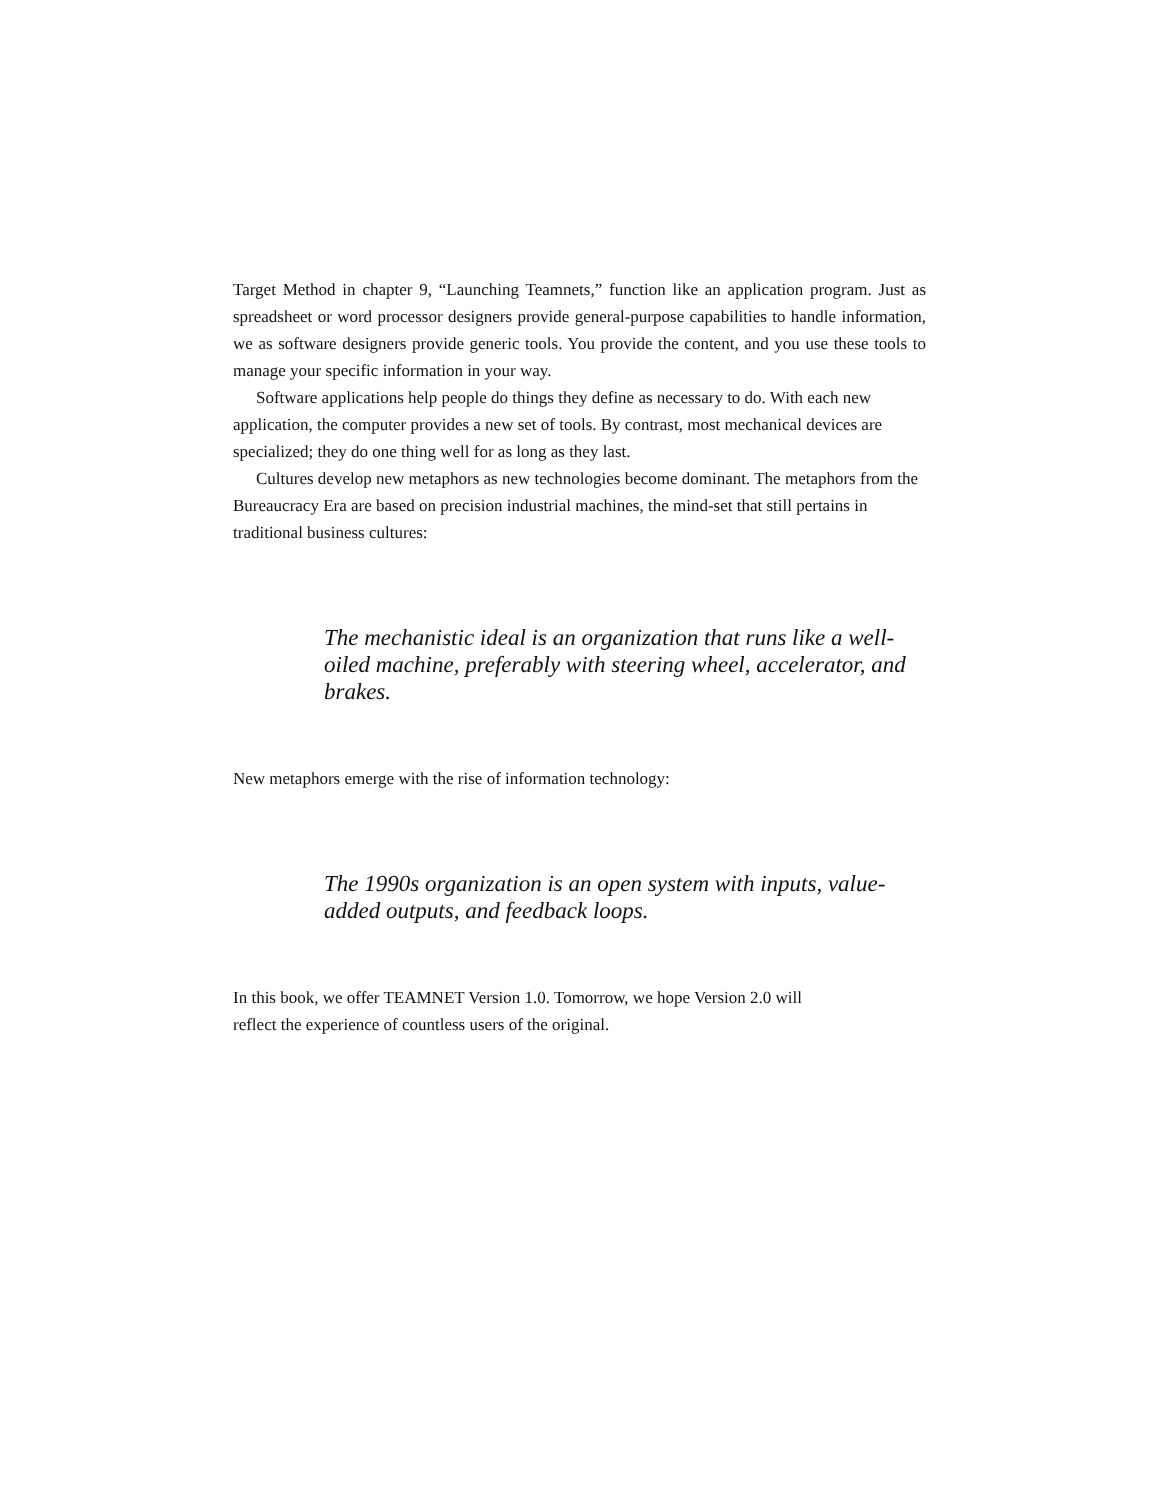Target Method in chapter 9, “Launching Teamnets,” function like an application program. Just as spreadsheet or word processor designers provide general-purpose capabilities to handle information, we as software designers provide generic tools. You provide the content, and you use these tools to manage your specific information in your way.
Software applications help people do things they define as necessary to do. With each new application, the computer provides a new set of tools. By contrast, most mechanical devices are specialized; they do one thing well for as long as they last.
Cultures develop new metaphors as new technologies become dominant. The metaphors from the Bureaucracy Era are based on precision industrial machines, the mind-set that still pertains in traditional business cultures:
The mechanistic ideal is an organization that runs like a well-oiled machine, preferably with steering wheel, accelerator, and brakes.
New metaphors emerge with the rise of information technology:
The 1990s organization is an open system with inputs, value-added outputs, and feedback loops.
In this book, we offer TEAMNET Version 1.0. Tomorrow, we hope Version 2.0 will
reflect the experience of countless users of the original.